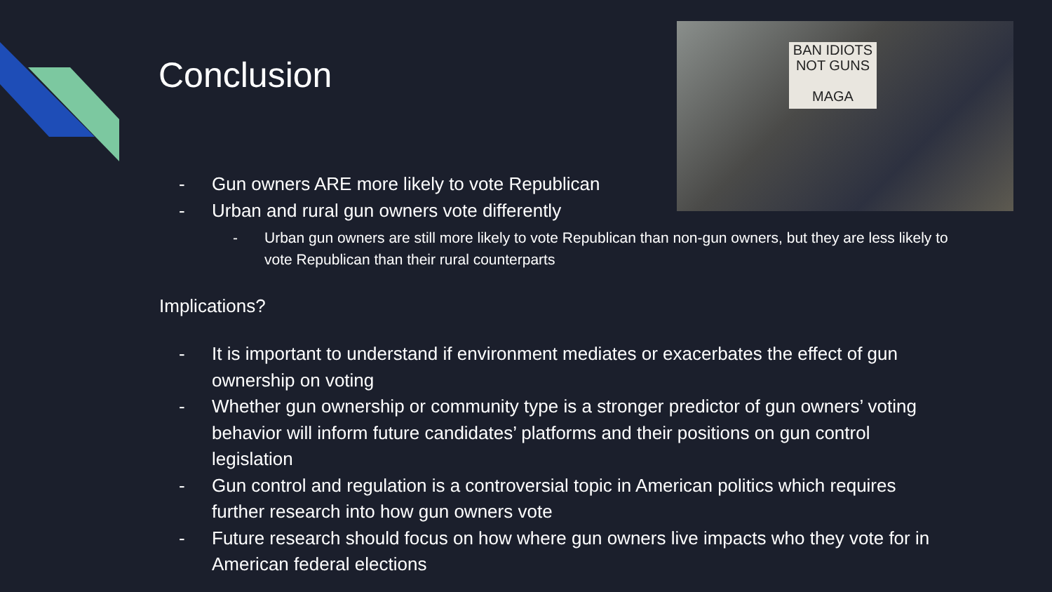BAN IDIOTS
NOT GUNS
MAGA
Conclusion
- Gun owners ARE more likely to vote Republican
- Urban and rural gun owners vote differently
- Urban gun owners are still more likely to vote Republican than non-gun owners, but they are less likely to vote Republican than their rural counterparts
Implications?
- It is important to understand if environment mediates or exacerbates the effect of gun ownership on voting
- Whether gun ownership or community type is a stronger predictor of gun owners’ voting behavior will inform future candidates’ platforms and their positions on gun control legislation
- Gun control and regulation is a controversial topic in American politics which requires further research into how gun owners vote
- Future research should focus on how where gun owners live impacts who they vote for in American federal elections